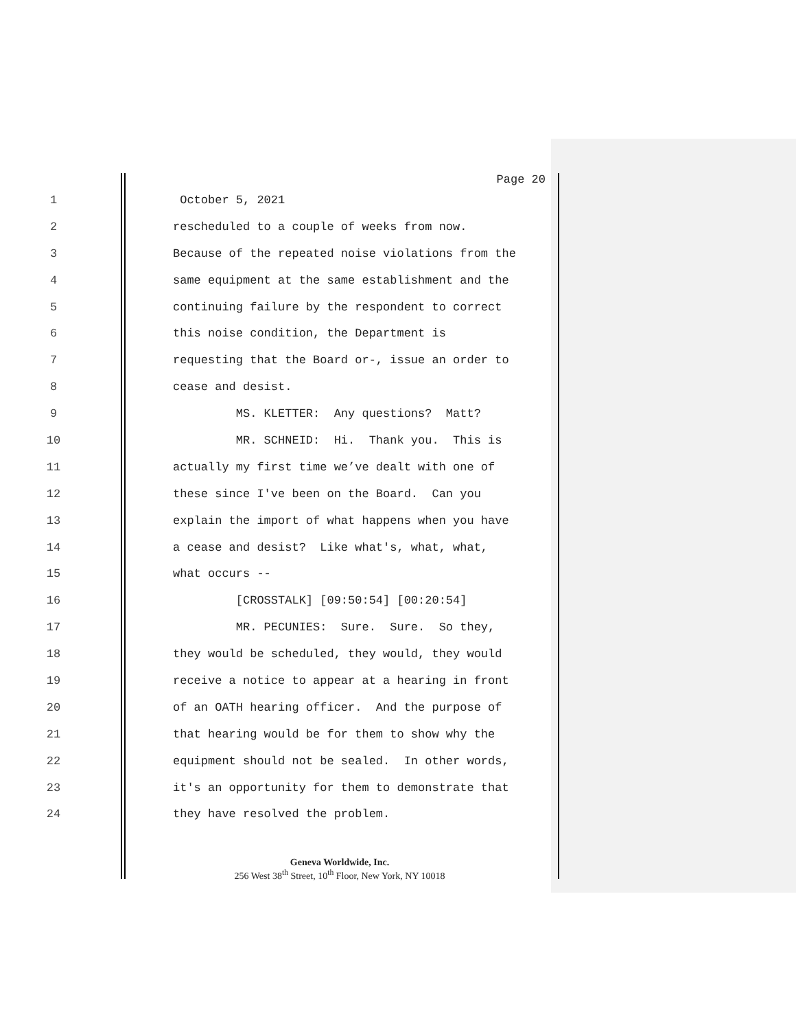Page 20
1 October 5, 2021
2 rescheduled to a couple of weeks from now.
3 Because of the repeated noise violations from the
4 same equipment at the same establishment and the
5 continuing failure by the respondent to correct
6 this noise condition, the Department is
7 requesting that the Board or-, issue an order to
8 cease and desist.
9 MS. KLETTER: Any questions? Matt?
10 MR. SCHNEID: Hi. Thank you. This is
11 actually my first time we’ve dealt with one of
12 these since I've been on the Board. Can you
13 explain the import of what happens when you have
14 a cease and desist? Like what's, what, what,
15 what occurs --
16 [CROSSTALK] [09:50:54] [00:20:54]
17 MR. PECUNIES: Sure. Sure. So they,
18 they would be scheduled, they would, they would
19 receive a notice to appear at a hearing in front
20 of an OATH hearing officer. And the purpose of
21 that hearing would be for them to show why the
22 equipment should not be sealed. In other words,
23 it's an opportunity for them to demonstrate that
24 they have resolved the problem.
Geneva Worldwide, Inc.
256 West 38<sup>th</sup> Street, 10<sup>th</sup> Floor, New York, NY 10018